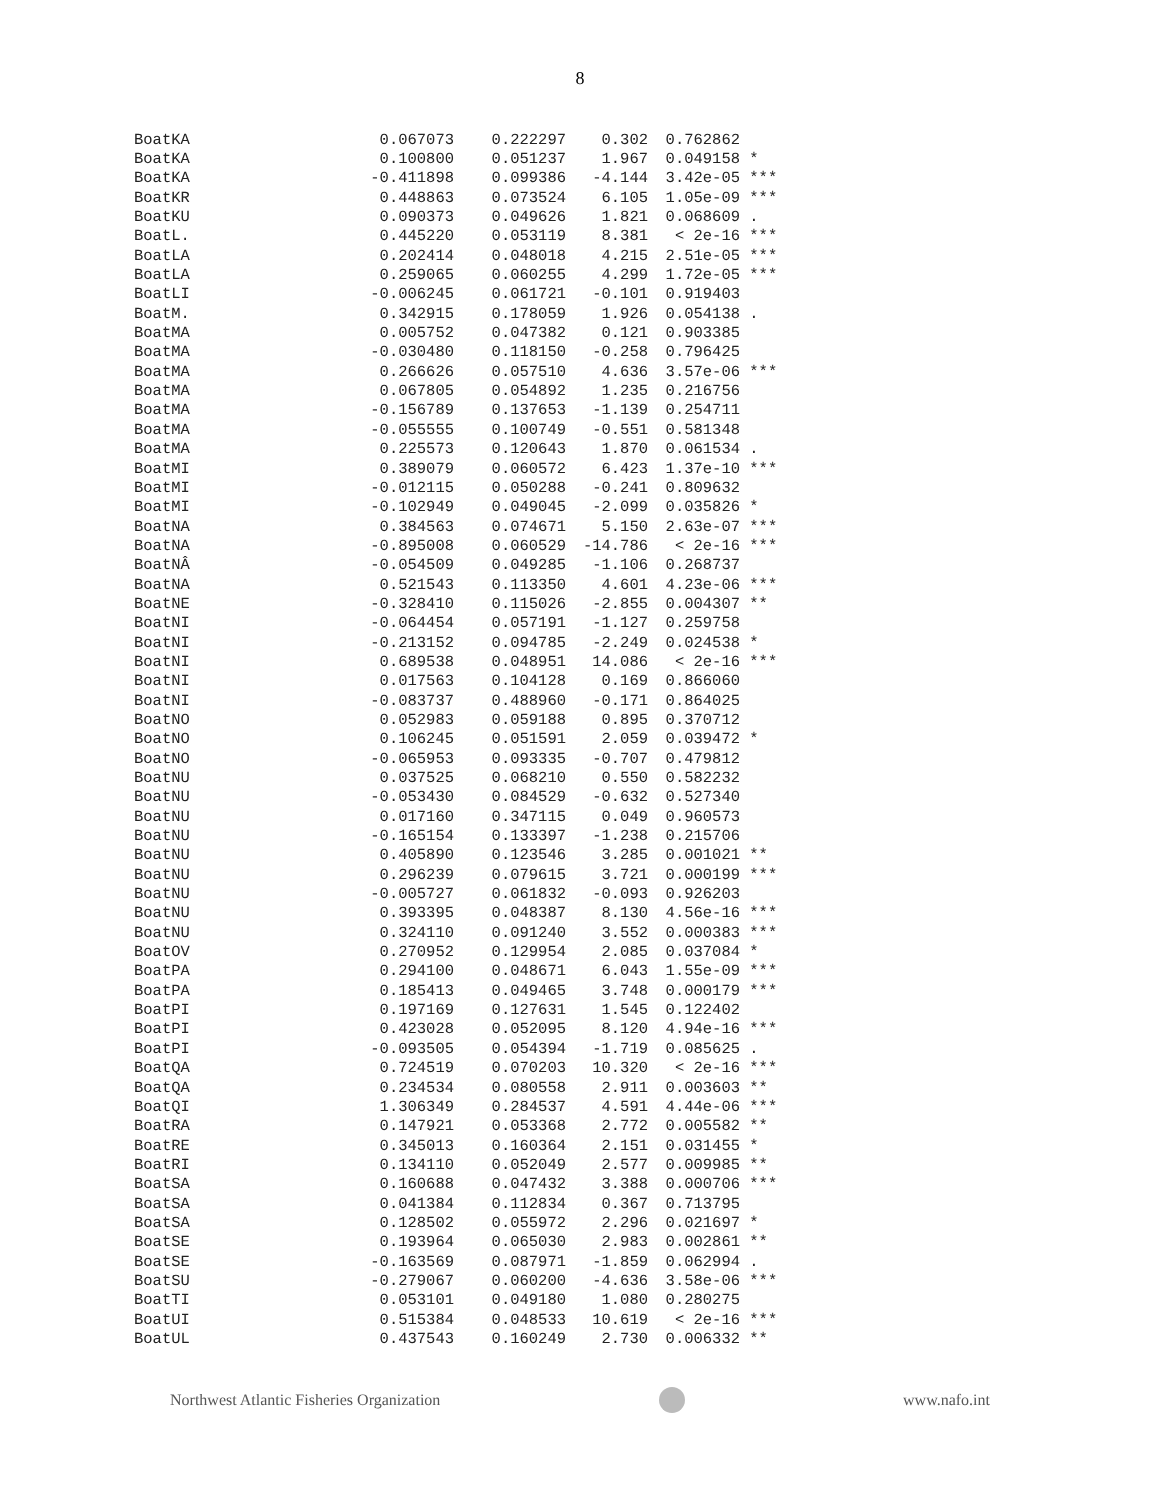8
| BoatKA | 0.067073 | 0.222297 | 0.302 | 0.762862 | |
| BoatKA | 0.100800 | 0.051237 | 1.967 | 0.049158 | * |
| BoatKA | -0.411898 | 0.099386 | -4.144 | 3.42e-05 | *** |
| BoatKR | 0.448863 | 0.073524 | 6.105 | 1.05e-09 | *** |
| BoatKU | 0.090373 | 0.049626 | 1.821 | 0.068609 | . |
| BoatL. | 0.445220 | 0.053119 | 8.381 | < 2e-16 | *** |
| BoatLA | 0.202414 | 0.048018 | 4.215 | 2.51e-05 | *** |
| BoatLA | 0.259065 | 0.060255 | 4.299 | 1.72e-05 | *** |
| BoatLI | -0.006245 | 0.061721 | -0.101 | 0.919403 | |
| BoatM. | 0.342915 | 0.178059 | 1.926 | 0.054138 | . |
| BoatMA | 0.005752 | 0.047382 | 0.121 | 0.903385 | |
| BoatMA | -0.030480 | 0.118150 | -0.258 | 0.796425 | |
| BoatMA | 0.266626 | 0.057510 | 4.636 | 3.57e-06 | *** |
| BoatMA | 0.067805 | 0.054892 | 1.235 | 0.216756 | |
| BoatMA | -0.156789 | 0.137653 | -1.139 | 0.254711 | |
| BoatMA | -0.055555 | 0.100749 | -0.551 | 0.581348 | |
| BoatMA | 0.225573 | 0.120643 | 1.870 | 0.061534 | . |
| BoatMI | 0.389079 | 0.060572 | 6.423 | 1.37e-10 | *** |
| BoatMI | -0.012115 | 0.050288 | -0.241 | 0.809632 | |
| BoatMI | -0.102949 | 0.049045 | -2.099 | 0.035826 | * |
| BoatNA | 0.384563 | 0.074671 | 5.150 | 2.63e-07 | *** |
| BoatNA | -0.895008 | 0.060529 | -14.786 | < 2e-16 | *** |
| BoatNÂ | -0.054509 | 0.049285 | -1.106 | 0.268737 | |
| BoatNA | 0.521543 | 0.113350 | 4.601 | 4.23e-06 | *** |
| BoatNE | -0.328410 | 0.115026 | -2.855 | 0.004307 | ** |
| BoatNI | -0.064454 | 0.057191 | -1.127 | 0.259758 | |
| BoatNI | -0.213152 | 0.094785 | -2.249 | 0.024538 | * |
| BoatNI | 0.689538 | 0.048951 | 14.086 | < 2e-16 | *** |
| BoatNI | 0.017563 | 0.104128 | 0.169 | 0.866060 | |
| BoatNI | -0.083737 | 0.488960 | -0.171 | 0.864025 | |
| BoatNO | 0.052983 | 0.059188 | 0.895 | 0.370712 | |
| BoatNO | 0.106245 | 0.051591 | 2.059 | 0.039472 | * |
| BoatNO | -0.065953 | 0.093335 | -0.707 | 0.479812 | |
| BoatNU | 0.037525 | 0.068210 | 0.550 | 0.582232 | |
| BoatNU | -0.053430 | 0.084529 | -0.632 | 0.527340 | |
| BoatNU | 0.017160 | 0.347115 | 0.049 | 0.960573 | |
| BoatNU | -0.165154 | 0.133397 | -1.238 | 0.215706 | |
| BoatNU | 0.405890 | 0.123546 | 3.285 | 0.001021 | ** |
| BoatNU | 0.296239 | 0.079615 | 3.721 | 0.000199 | *** |
| BoatNU | -0.005727 | 0.061832 | -0.093 | 0.926203 | |
| BoatNU | 0.393395 | 0.048387 | 8.130 | 4.56e-16 | *** |
| BoatNU | 0.324110 | 0.091240 | 3.552 | 0.000383 | *** |
| BoatOV | 0.270952 | 0.129954 | 2.085 | 0.037084 | * |
| BoatPA | 0.294100 | 0.048671 | 6.043 | 1.55e-09 | *** |
| BoatPA | 0.185413 | 0.049465 | 3.748 | 0.000179 | *** |
| BoatPI | 0.197169 | 0.127631 | 1.545 | 0.122402 | |
| BoatPI | 0.423028 | 0.052095 | 8.120 | 4.94e-16 | *** |
| BoatPI | -0.093505 | 0.054394 | -1.719 | 0.085625 | . |
| BoatQA | 0.724519 | 0.070203 | 10.320 | < 2e-16 | *** |
| BoatQA | 0.234534 | 0.080558 | 2.911 | 0.003603 | ** |
| BoatQI | 1.306349 | 0.284537 | 4.591 | 4.44e-06 | *** |
| BoatRA | 0.147921 | 0.053368 | 2.772 | 0.005582 | ** |
| BoatRE | 0.345013 | 0.160364 | 2.151 | 0.031455 | * |
| BoatRI | 0.134110 | 0.052049 | 2.577 | 0.009985 | ** |
| BoatSA | 0.160688 | 0.047432 | 3.388 | 0.000706 | *** |
| BoatSA | 0.041384 | 0.112834 | 0.367 | 0.713795 | |
| BoatSA | 0.128502 | 0.055972 | 2.296 | 0.021697 | * |
| BoatSE | 0.193964 | 0.065030 | 2.983 | 0.002861 | ** |
| BoatSE | -0.163569 | 0.087971 | -1.859 | 0.062994 | . |
| BoatSU | -0.279067 | 0.060200 | -4.636 | 3.58e-06 | *** |
| BoatTI | 0.053101 | 0.049180 | 1.080 | 0.280275 | |
| BoatUI | 0.515384 | 0.048533 | 10.619 | < 2e-16 | *** |
| BoatUL | 0.437543 | 0.160249 | 2.730 | 0.006332 | ** |
Northwest Atlantic Fisheries Organization www.nafo.int